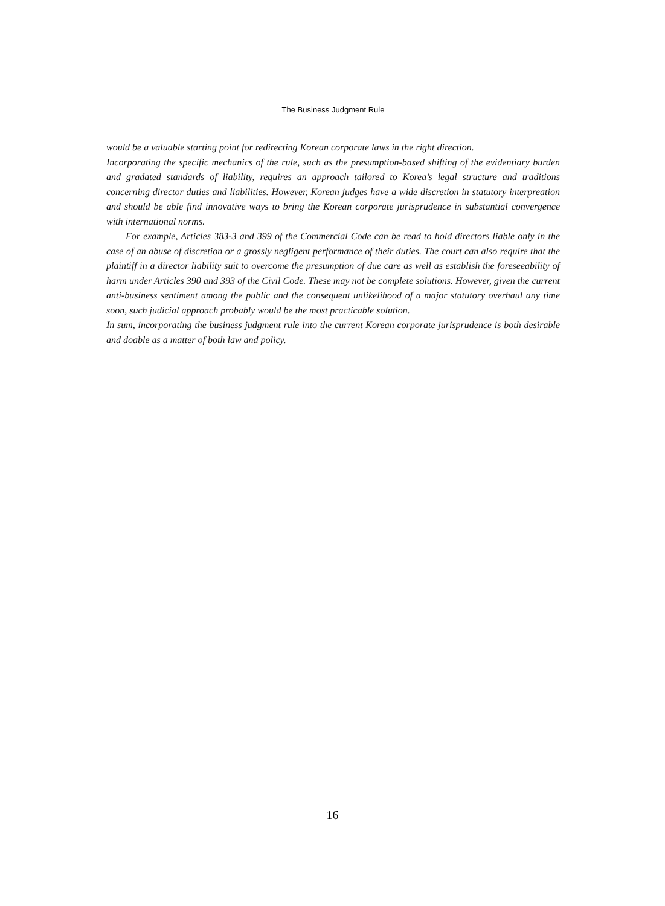The Business Judgment Rule
would be a valuable starting point for redirecting Korean corporate laws in the right direction.
Incorporating the specific mechanics of the rule, such as the presumption-based shifting of the evidentiary burden and gradated standards of liability, requires an approach tailored to Korea’s legal structure and traditions concerning director duties and liabilities. However, Korean judges have a wide discretion in statutory interpreation and should be able find innovative ways to bring the Korean corporate jurisprudence in substantial convergence with international norms.
For example, Articles 383-3 and 399 of the Commercial Code can be read to hold directors liable only in the case of an abuse of discretion or a grossly negligent performance of their duties. The court can also require that the plaintiff in a director liability suit to overcome the presumption of due care as well as establish the foreseeability of harm under Articles 390 and 393 of the Civil Code. These may not be complete solutions. However, given the current anti-business sentiment among the public and the consequent unlikelihood of a major statutory overhaul any time soon, such judicial approach probably would be the most practicable solution.
In sum, incorporating the business judgment rule into the current Korean corporate jurisprudence is both desirable and doable as a matter of both law and policy.
16